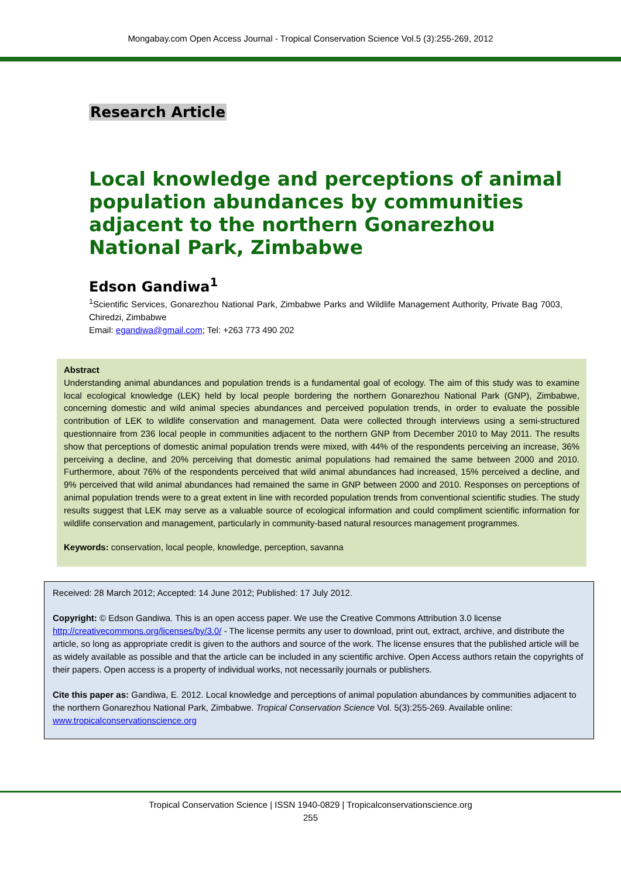Mongabay.com Open Access Journal - Tropical Conservation Science Vol.5 (3):255-269, 2012
Research Article
Local knowledge and perceptions of animal population abundances by communities adjacent to the northern Gonarezhou National Park, Zimbabwe
Edson Gandiwa<sup>1</sup>
<sup>1</sup> Scientific Services, Gonarezhou National Park, Zimbabwe Parks and Wildlife Management Authority, Private Bag 7003, Chiredzi, Zimbabwe
Email: egandiwa@gmail.com; Tel: +263 773 490 202
Abstract
Understanding animal abundances and population trends is a fundamental goal of ecology. The aim of this study was to examine local ecological knowledge (LEK) held by local people bordering the northern Gonarezhou National Park (GNP), Zimbabwe, concerning domestic and wild animal species abundances and perceived population trends, in order to evaluate the possible contribution of LEK to wildlife conservation and management. Data were collected through interviews using a semi-structured questionnaire from 236 local people in communities adjacent to the northern GNP from December 2010 to May 2011. The results show that perceptions of domestic animal population trends were mixed, with 44% of the respondents perceiving an increase, 36% perceiving a decline, and 20% perceiving that domestic animal populations had remained the same between 2000 and 2010. Furthermore, about 76% of the respondents perceived that wild animal abundances had increased, 15% perceived a decline, and 9% perceived that wild animal abundances had remained the same in GNP between 2000 and 2010. Responses on perceptions of animal population trends were to a great extent in line with recorded population trends from conventional scientific studies. The study results suggest that LEK may serve as a valuable source of ecological information and could compliment scientific information for wildlife conservation and management, particularly in community-based natural resources management programmes.
Keywords: conservation, local people, knowledge, perception, savanna
Received: 28 March 2012; Accepted: 14 June 2012; Published: 17 July 2012.
Copyright: © Edson Gandiwa. This is an open access paper. We use the Creative Commons Attribution 3.0 license http://creativecommons.org/licenses/by/3.0/ - The license permits any user to download, print out, extract, archive, and distribute the article, so long as appropriate credit is given to the authors and source of the work. The license ensures that the published article will be as widely available as possible and that the article can be included in any scientific archive. Open Access authors retain the copyrights of their papers. Open access is a property of individual works, not necessarily journals or publishers.
Cite this paper as: Gandiwa, E. 2012. Local knowledge and perceptions of animal population abundances by communities adjacent to the northern Gonarezhou National Park, Zimbabwe. Tropical Conservation Science Vol. 5(3):255-269. Available online: www.tropicalconservationscience.org
Tropical Conservation Science | ISSN 1940-0829 | Tropicalconservationscience.org
255